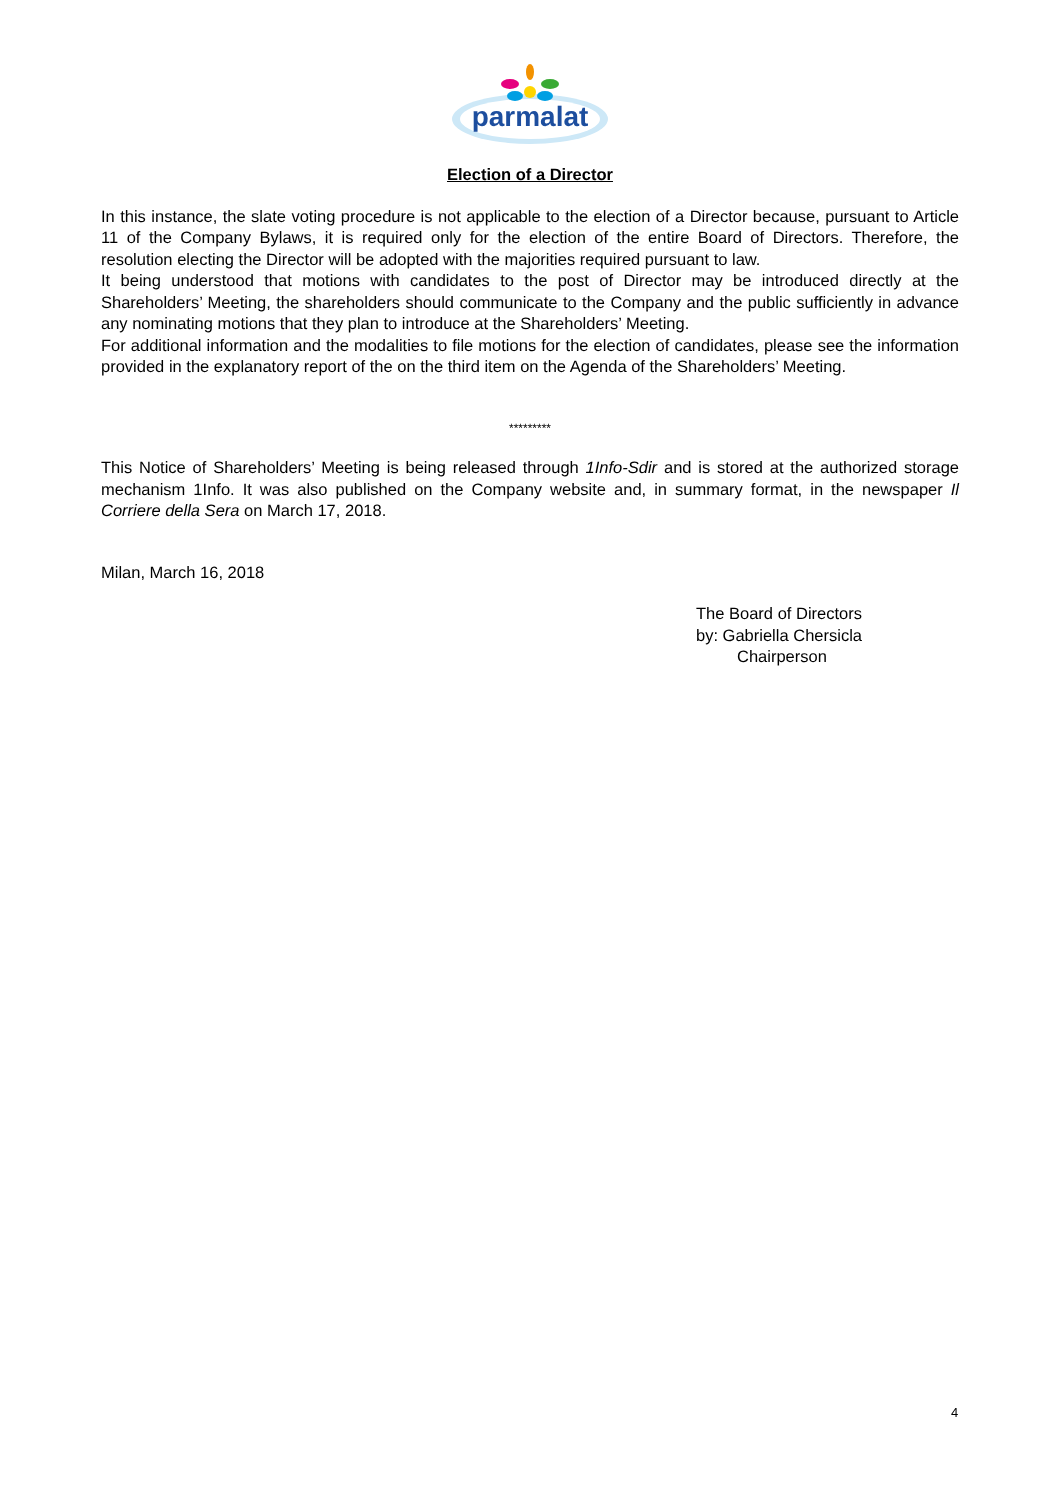parmalat
Election of a Director
In this instance, the slate voting procedure is not applicable to the election of a Director because, pursuant to Article 11 of the Company Bylaws, it is required only for the election of the entire Board of Directors. Therefore, the resolution electing the Director will be adopted with the majorities required pursuant to law.
It being understood that motions with candidates to the post of Director may be introduced directly at the Shareholders’ Meeting, the shareholders should communicate to the Company and the public sufficiently in advance any nominating motions that they plan to introduce at the Shareholders’ Meeting.
For additional information and the modalities to file motions for the election of candidates, please see the information provided in the explanatory report of the on the third item on the Agenda of the Shareholders’ Meeting.
*********
This Notice of Shareholders’ Meeting is being released through 1Info-Sdir and is stored at the authorized storage mechanism 1Info. It was also published on the Company website and, in summary format, in the newspaper Il Corriere della Sera on March 17, 2018.
Milan, March 16, 2018
The Board of Directors
by: Gabriella Chersicla
Chairperson
4